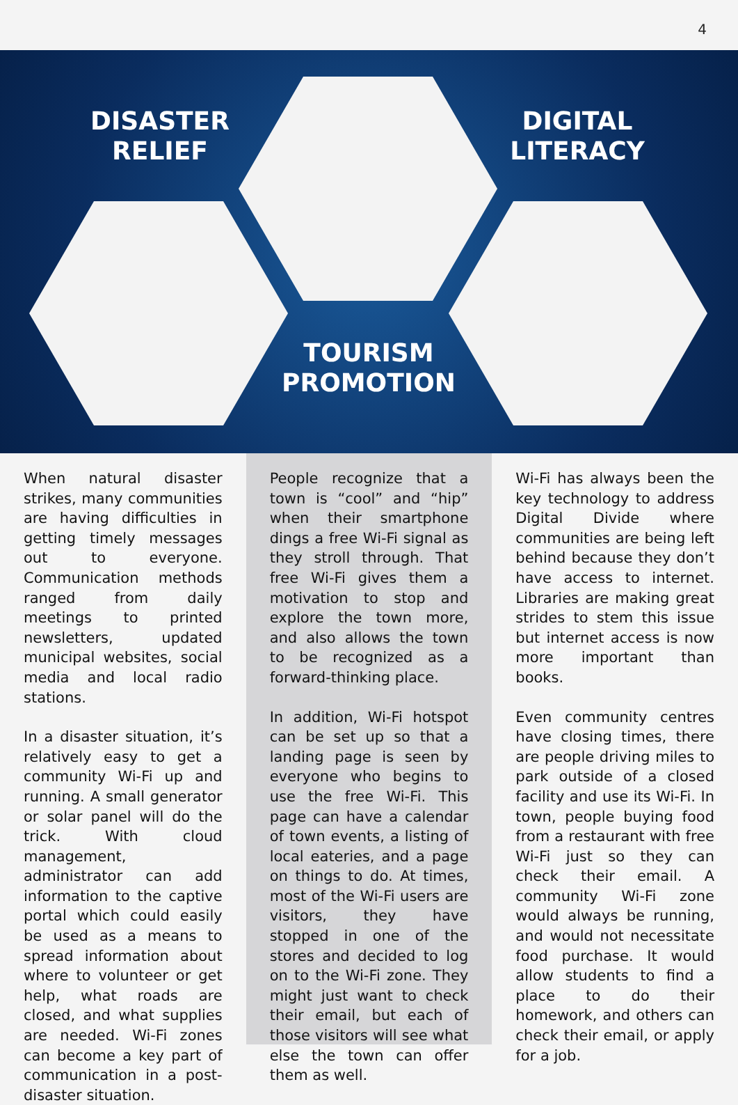4
DISASTER
RELIEF
DIGITAL
LITERACY
TOURISM
PROMOTION
When natural disaster strikes, many communities are having difficulties in getting timely messages out to everyone. Communication methods ranged from daily meetings to printed newsletters, updated municipal websites, social media and local radio stations.
In a disaster situation, it’s relatively easy to get a community Wi-Fi up and running. A small generator or solar panel will do the trick. With cloud management, administrator can add information to the captive portal which could easily be used as a means to spread information about where to volunteer or get help, what roads are closed, and what supplies are needed. Wi-Fi zones can become a key part of communication in a post-disaster situation.
People recognize that a town is “cool” and “hip” when their smartphone dings a free Wi-Fi signal as they stroll through. That free Wi-Fi gives them a motivation to stop and explore the town more, and also allows the town to be recognized as a forward-thinking place.
In addition, Wi-Fi hotspot can be set up so that a landing page is seen by everyone who begins to use the free Wi-Fi. This page can have a calendar of town events, a listing of local eateries, and a page on things to do. At times, most of the Wi-Fi users are visitors, they have stopped in one of the stores and decided to log on to the Wi-Fi zone. They might just want to check their email, but each of those visitors will see what else the town can offer them as well.
Wi-Fi has always been the key technology to address Digital Divide where communities are being left behind because they don’t have access to internet. Libraries are making great strides to stem this issue but internet access is now more important than books.
Even community centres have closing times, there are people driving miles to park outside of a closed facility and use its Wi-Fi. In town, people buying food from a restaurant with free Wi-Fi just so they can check their email. A community Wi-Fi zone would always be running, and would not necessitate food purchase. It would allow students to find a place to do their homework, and others can check their email, or apply for a job.